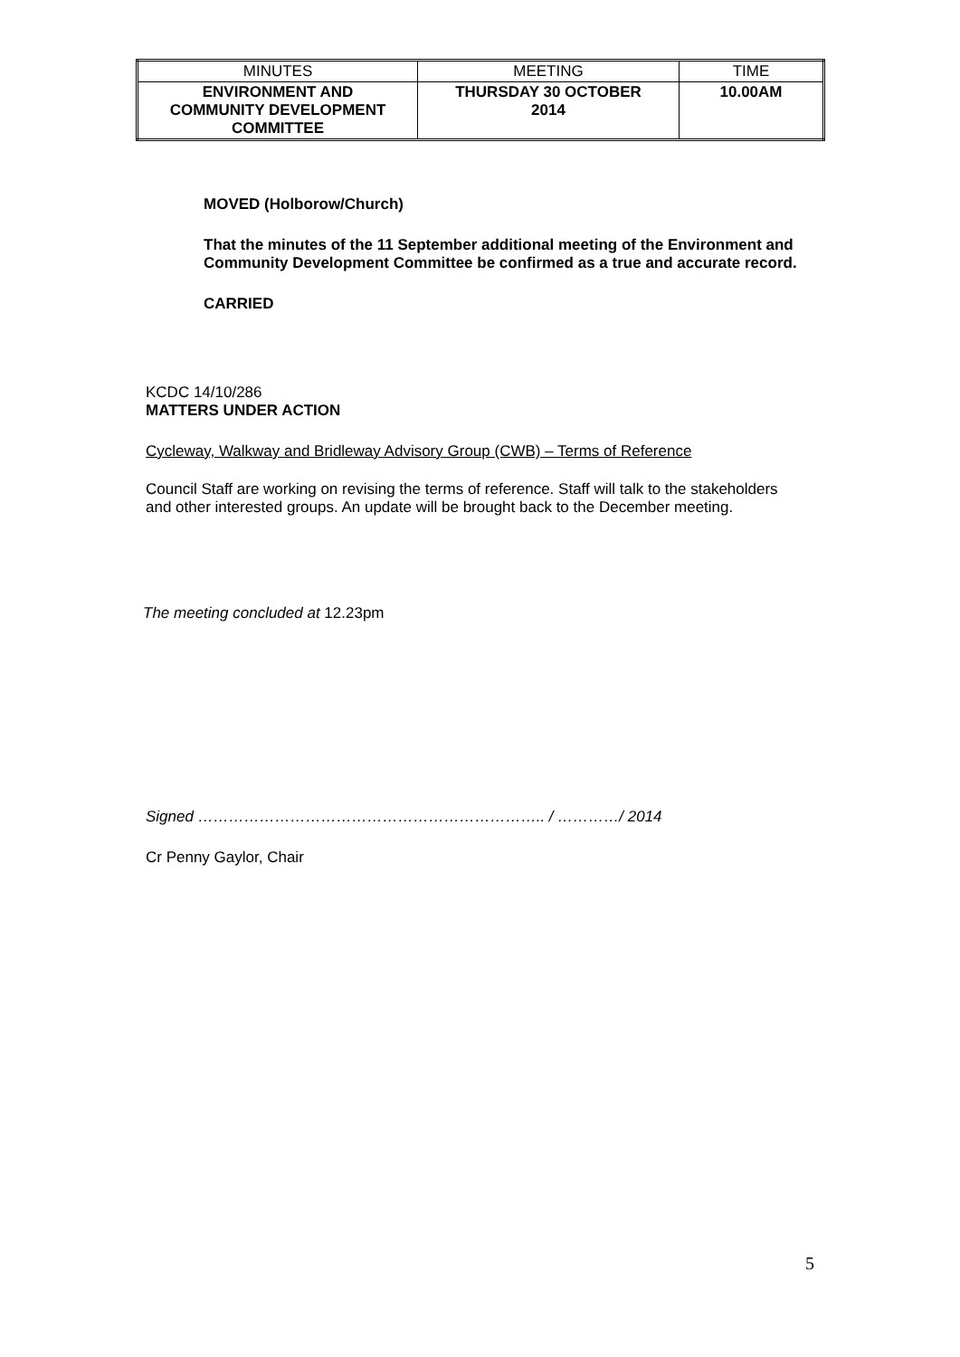| MINUTES | MEETING | TIME |
| ENVIRONMENT AND COMMUNITY DEVELOPMENT COMMITTEE | THURSDAY 30 OCTOBER 2014 | 10.00AM |
MOVED (Holborow/Church)
That the minutes of the 11 September additional meeting of the Environment and Community Development Committee be confirmed as a true and accurate record.
CARRIED
KCDC 14/10/286
MATTERS UNDER ACTION
Cycleway, Walkway and Bridleway Advisory Group (CWB) – Terms of Reference
Council Staff are working on revising the terms of reference. Staff will talk to the stakeholders and other interested groups. An update will be brought back to the December meeting.
The meeting concluded at 12.23pm
Signed ………………………………………………………….. / …………/ 2014
Cr Penny Gaylor, Chair
5